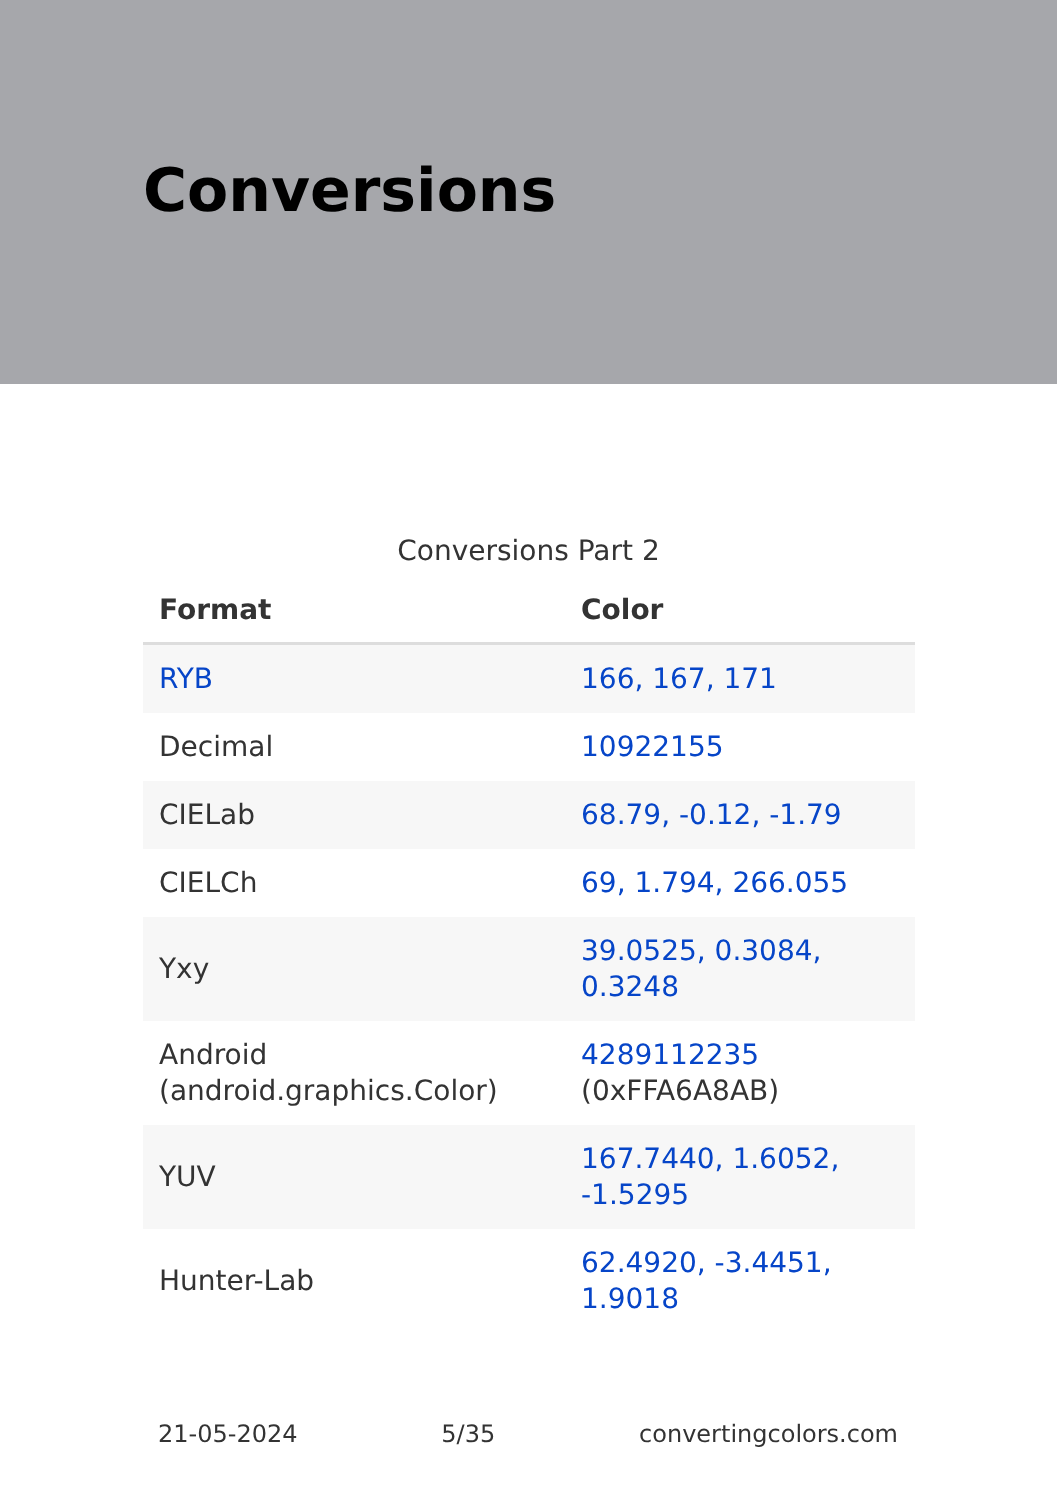Conversions
Conversions Part 2
| Format | Color |
| --- | --- |
| RYB | 166, 167, 171 |
| Decimal | 10922155 |
| CIELab | 68.79, -0.12, -1.79 |
| CIELCh | 69, 1.794, 266.055 |
| Yxy | 39.0525, 0.3084, 0.3248 |
| Android (android.graphics.Color) | 4289112235 (0xFFA6A8AB) |
| YUV | 167.7440, 1.6052, -1.5295 |
| Hunter-Lab | 62.4920, -3.4451, 1.9018 |
21-05-2024 5/35 convertingcolors.com